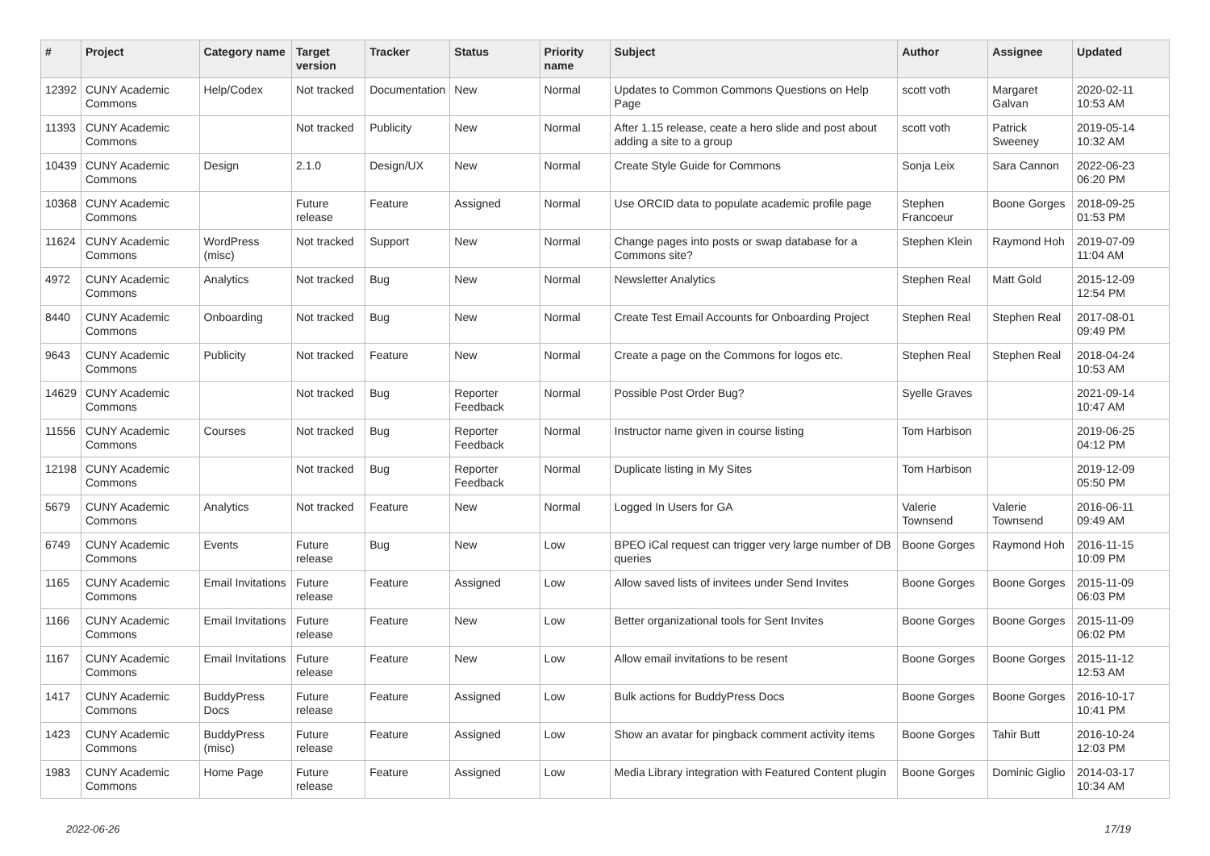| # | Project | Category name | Target version | Tracker | Status | Priority name | Subject | Author | Assignee | Updated |
| --- | --- | --- | --- | --- | --- | --- | --- | --- | --- | --- |
| 12392 | CUNY Academic Commons | Help/Codex | Not tracked | Documentation | New | Normal | Updates to Common Commons Questions on Help Page | scott voth | Margaret Galvan | 2020-02-11 10:53 AM |
| 11393 | CUNY Academic Commons | | Not tracked | Publicity | New | Normal | After 1.15 release, ceate a hero slide and post about adding a site to a group | scott voth | Patrick Sweeney | 2019-05-14 10:32 AM |
| 10439 | CUNY Academic Commons | Design | 2.1.0 | Design/UX | New | Normal | Create Style Guide for Commons | Sonja Leix | Sara Cannon | 2022-06-23 06:20 PM |
| 10368 | CUNY Academic Commons | | Future release | Feature | Assigned | Normal | Use ORCID data to populate academic profile page | Stephen Francoeur | Boone Gorges | 2018-09-25 01:53 PM |
| 11624 | CUNY Academic Commons | WordPress (misc) | Not tracked | Support | New | Normal | Change pages into posts or swap database for a Commons site? | Stephen Klein | Raymond Hoh | 2019-07-09 11:04 AM |
| 4972 | CUNY Academic Commons | Analytics | Not tracked | Bug | New | Normal | Newsletter Analytics | Stephen Real | Matt Gold | 2015-12-09 12:54 PM |
| 8440 | CUNY Academic Commons | Onboarding | Not tracked | Bug | New | Normal | Create Test Email Accounts for Onboarding Project | Stephen Real | Stephen Real | 2017-08-01 09:49 PM |
| 9643 | CUNY Academic Commons | Publicity | Not tracked | Feature | New | Normal | Create a page on the Commons for logos etc. | Stephen Real | Stephen Real | 2018-04-24 10:53 AM |
| 14629 | CUNY Academic Commons | | Not tracked | Bug | Reporter Feedback | Normal | Possible Post Order Bug? | Syelle Graves | | 2021-09-14 10:47 AM |
| 11556 | CUNY Academic Commons | Courses | Not tracked | Bug | Reporter Feedback | Normal | Instructor name given in course listing | Tom Harbison | | 2019-06-25 04:12 PM |
| 12198 | CUNY Academic Commons | | Not tracked | Bug | Reporter Feedback | Normal | Duplicate listing in My Sites | Tom Harbison | | 2019-12-09 05:50 PM |
| 5679 | CUNY Academic Commons | Analytics | Not tracked | Feature | New | Normal | Logged In Users for GA | Valerie Townsend | Valerie Townsend | 2016-06-11 09:49 AM |
| 6749 | CUNY Academic Commons | Events | Future release | Bug | New | Low | BPEO iCal request can trigger very large number of DB queries | Boone Gorges | Raymond Hoh | 2016-11-15 10:09 PM |
| 1165 | CUNY Academic Commons | Email Invitations | Future release | Feature | Assigned | Low | Allow saved lists of invitees under Send Invites | Boone Gorges | Boone Gorges | 2015-11-09 06:03 PM |
| 1166 | CUNY Academic Commons | Email Invitations | Future release | Feature | New | Low | Better organizational tools for Sent Invites | Boone Gorges | Boone Gorges | 2015-11-09 06:02 PM |
| 1167 | CUNY Academic Commons | Email Invitations | Future release | Feature | New | Low | Allow email invitations to be resent | Boone Gorges | Boone Gorges | 2015-11-12 12:53 AM |
| 1417 | CUNY Academic Commons | BuddyPress Docs | Future release | Feature | Assigned | Low | Bulk actions for BuddyPress Docs | Boone Gorges | Boone Gorges | 2016-10-17 10:41 PM |
| 1423 | CUNY Academic Commons | BuddyPress (misc) | Future release | Feature | Assigned | Low | Show an avatar for pingback comment activity items | Boone Gorges | Tahir Butt | 2016-10-24 12:03 PM |
| 1983 | CUNY Academic Commons | Home Page | Future release | Feature | Assigned | Low | Media Library integration with Featured Content plugin | Boone Gorges | Dominic Giglio | 2014-03-17 10:34 AM |
2022-06-26 17/19